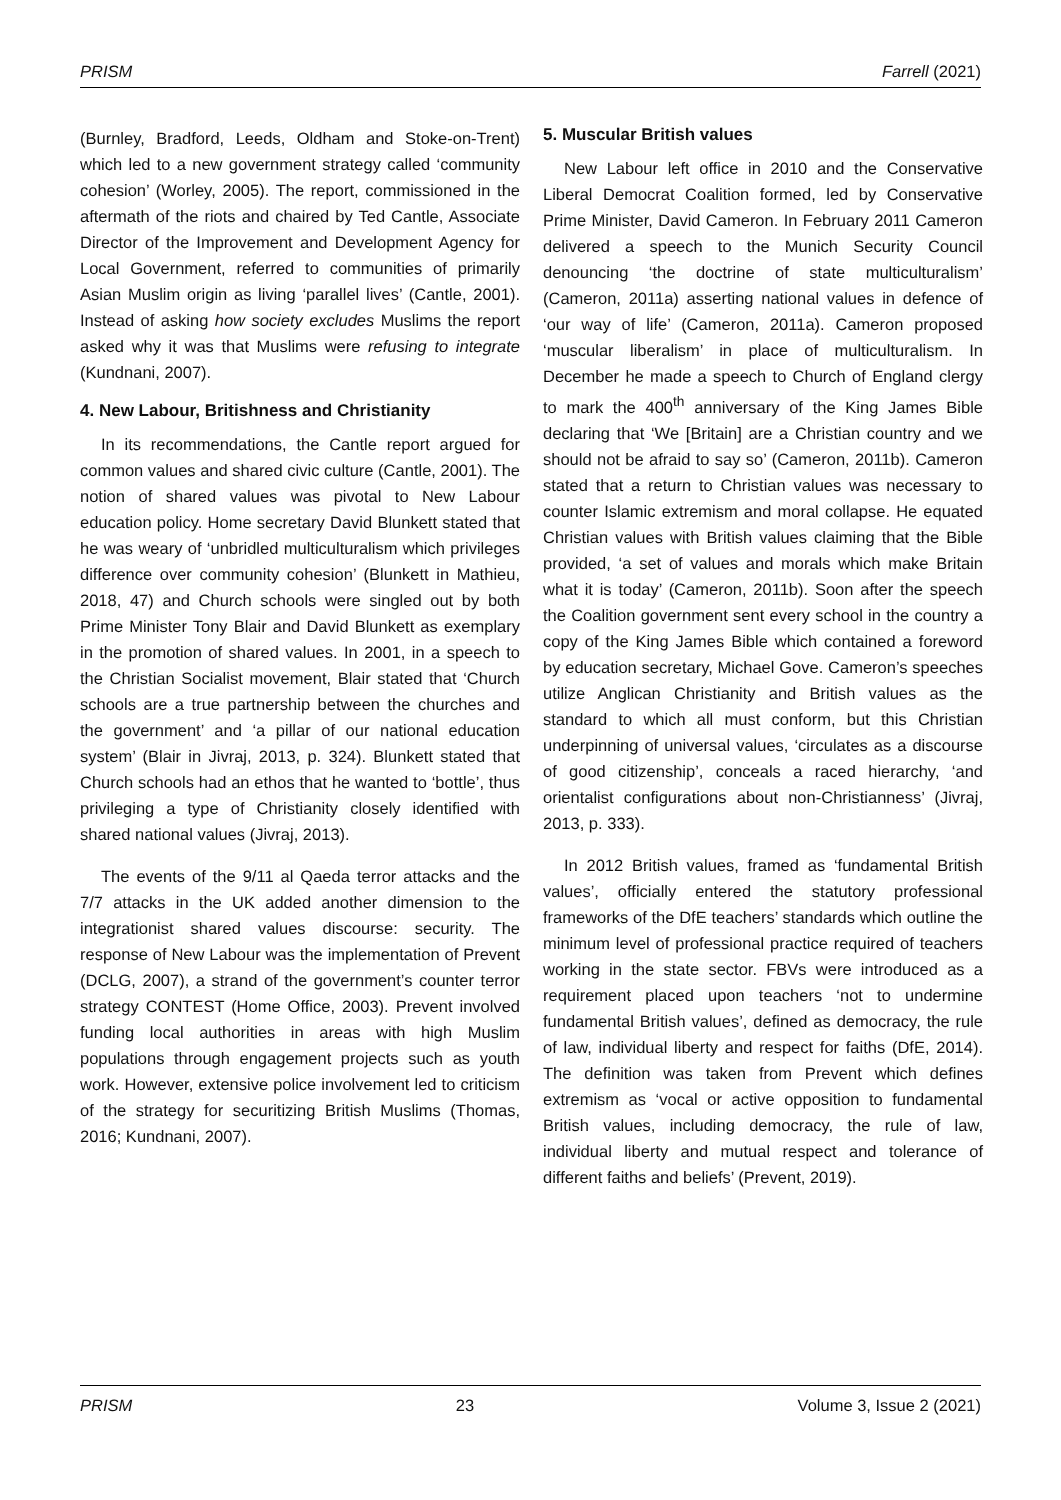PRISM Farrell (2021)
(Burnley, Bradford, Leeds, Oldham and Stoke-on-Trent) which led to a new government strategy called ‘community cohesion’ (Worley, 2005). The report, commissioned in the aftermath of the riots and chaired by Ted Cantle, Associate Director of the Improvement and Development Agency for Local Government, referred to communities of primarily Asian Muslim origin as living ‘parallel lives’ (Cantle, 2001). Instead of asking how society excludes Muslims the report asked why it was that Muslims were refusing to integrate (Kundnani, 2007).
4. New Labour, Britishness and Christianity
In its recommendations, the Cantle report argued for common values and shared civic culture (Cantle, 2001). The notion of shared values was pivotal to New Labour education policy. Home secretary David Blunkett stated that he was weary of ‘unbridled multiculturalism which privileges difference over community cohesion’ (Blunkett in Mathieu, 2018, 47) and Church schools were singled out by both Prime Minister Tony Blair and David Blunkett as exemplary in the promotion of shared values. In 2001, in a speech to the Christian Socialist movement, Blair stated that ‘Church schools are a true partnership between the churches and the government’ and ‘a pillar of our national education system’ (Blair in Jivraj, 2013, p. 324). Blunkett stated that Church schools had an ethos that he wanted to ‘bottle’, thus privileging a type of Christianity closely identified with shared national values (Jivraj, 2013).
The events of the 9/11 al Qaeda terror attacks and the 7/7 attacks in the UK added another dimension to the integrationist shared values discourse: security. The response of New Labour was the implementation of Prevent (DCLG, 2007), a strand of the government’s counter terror strategy CONTEST (Home Office, 2003). Prevent involved funding local authorities in areas with high Muslim populations through engagement projects such as youth work. However, extensive police involvement led to criticism of the strategy for securitizing British Muslims (Thomas, 2016; Kundnani, 2007).
5. Muscular British values
New Labour left office in 2010 and the Conservative Liberal Democrat Coalition formed, led by Conservative Prime Minister, David Cameron. In February 2011 Cameron delivered a speech to the Munich Security Council denouncing ‘the doctrine of state multiculturalism’ (Cameron, 2011a) asserting national values in defence of ‘our way of life’ (Cameron, 2011a). Cameron proposed ‘muscular liberalism’ in place of multiculturalism. In December he made a speech to Church of England clergy to mark the 400<sup>th</sup> anniversary of the King James Bible declaring that ‘We [Britain] are a Christian country and we should not be afraid to say so’ (Cameron, 2011b). Cameron stated that a return to Christian values was necessary to counter Islamic extremism and moral collapse. He equated Christian values with British values claiming that the Bible provided, ‘a set of values and morals which make Britain what it is today’ (Cameron, 2011b). Soon after the speech the Coalition government sent every school in the country a copy of the King James Bible which contained a foreword by education secretary, Michael Gove. Cameron’s speeches utilize Anglican Christianity and British values as the standard to which all must conform, but this Christian underpinning of universal values, ‘circulates as a discourse of good citizenship’, conceals a raced hierarchy, ‘and orientalist configurations about non-Christianness’ (Jivraj, 2013, p. 333).
In 2012 British values, framed as ‘fundamental British values’, officially entered the statutory professional frameworks of the DfE teachers’ standards which outline the minimum level of professional practice required of teachers working in the state sector. FBVs were introduced as a requirement placed upon teachers ‘not to undermine fundamental British values’, defined as democracy, the rule of law, individual liberty and respect for faiths (DfE, 2014). The definition was taken from Prevent which defines extremism as ‘vocal or active opposition to fundamental British values, including democracy, the rule of law, individual liberty and mutual respect and tolerance of different faiths and beliefs’ (Prevent, 2019).
PRISM 23 Volume 3, Issue 2 (2021)